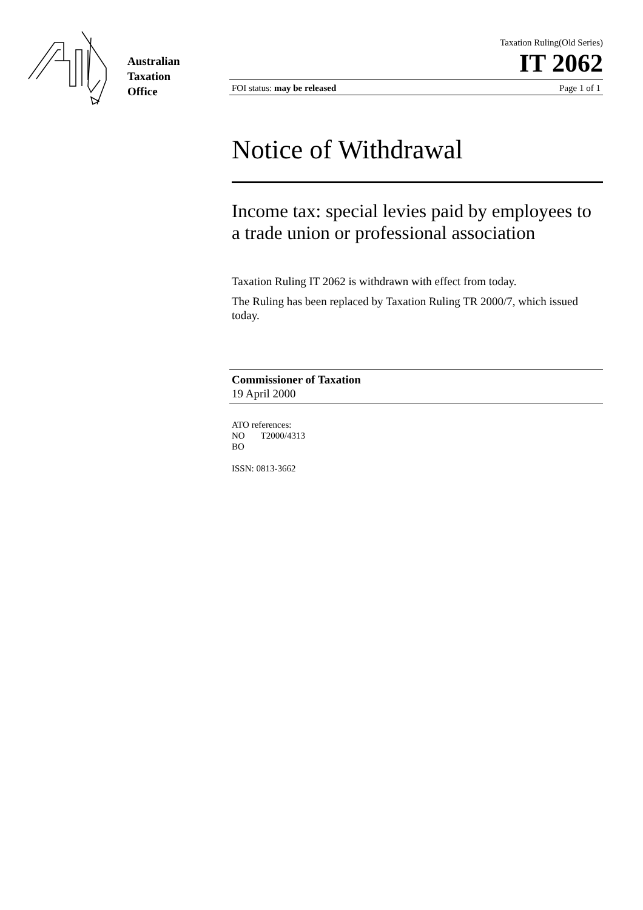Australian
Taxation
Office
Taxation Ruling(Old Series)
IT 2062
FOI status: may be released Page 1 of 1
Notice of Withdrawal
Income tax: special levies paid by employees to a trade union or professional association
Taxation Ruling IT 2062 is withdrawn with effect from today.
The Ruling has been replaced by Taxation Ruling TR 2000/7, which issued today.
Commissioner of Taxation
19 April 2000
ATO references:
NO T2000/4313
BO
ISSN: 0813-3662